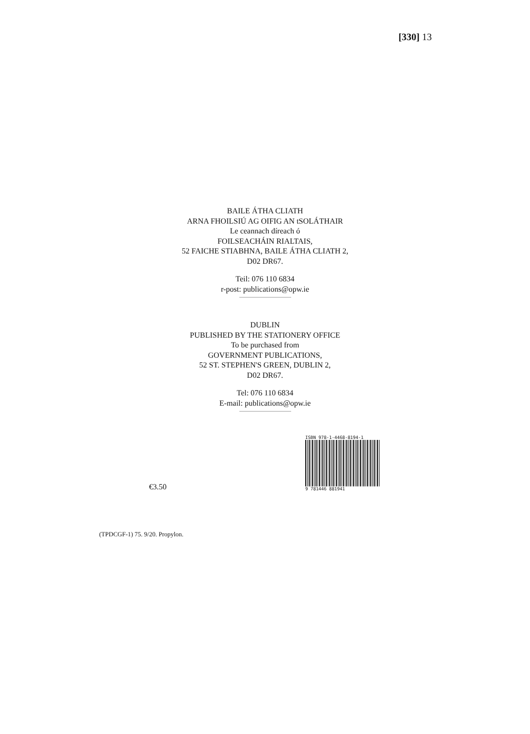[330] 13
BAILE ÁTHA CLIATH
ARNA FHOILSIÚ AG OIFIG AN tSOLÁTHAIR
Le ceannach díreach ó
FOILSEACHÁIN RIALTAIS,
52 FAICHE STIABHNA, BAILE ÁTHA CLIATH 2,
D02 DR67.
Teil: 076 110 6834
r-post: publications@opw.ie
DUBLIN
PUBLISHED BY THE STATIONERY OFFICE
To be purchased from
GOVERNMENT PUBLICATIONS,
52 ST. STEPHEN'S GREEN, DUBLIN 2,
D02 DR67.
Tel: 076 110 6834
E-mail: publications@opw.ie
€3.50
ISBN 978-1-4468-8194-1
9 781446 881941
(TPDCGF-1) 75. 9/20. Propylon.